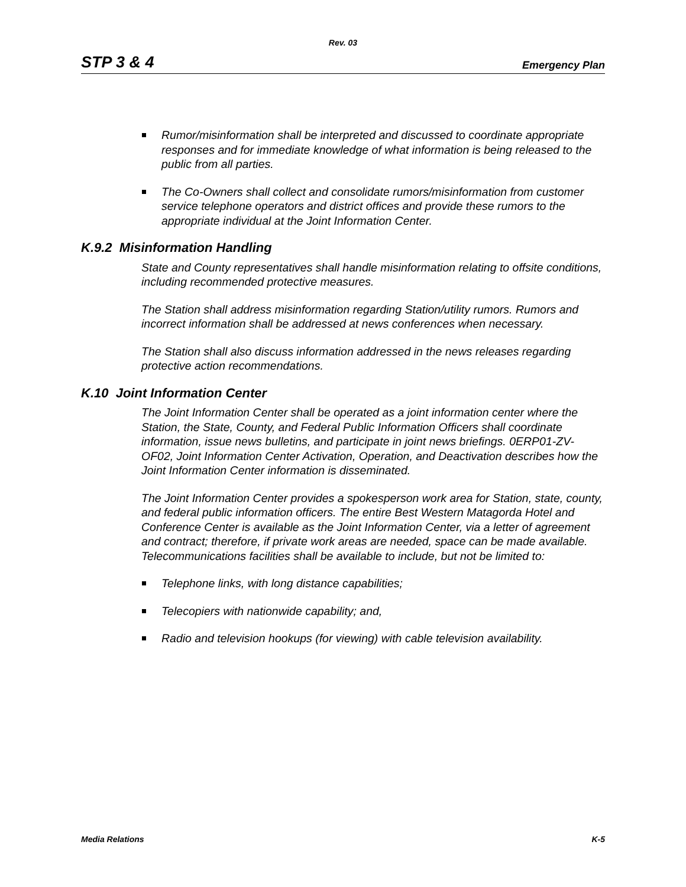Rev. 03
STP 3 & 4 Emergency Plan
Rumor/misinformation shall be interpreted and discussed to coordinate appropriate responses and for immediate knowledge of what information is being released to the public from all parties.
The Co-Owners shall collect and consolidate rumors/misinformation from customer service telephone operators and district offices and provide these rumors to the appropriate individual at the Joint Information Center.
K.9.2 Misinformation Handling
State and County representatives shall handle misinformation relating to offsite conditions, including recommended protective measures.
The Station shall address misinformation regarding Station/utility rumors. Rumors and incorrect information shall be addressed at news conferences when necessary.
The Station shall also discuss information addressed in the news releases regarding protective action recommendations.
K.10 Joint Information Center
The Joint Information Center shall be operated as a joint information center where the Station, the State, County, and Federal Public Information Officers shall coordinate information, issue news bulletins, and participate in joint news briefings. 0ERP01-ZV-OF02, Joint Information Center Activation, Operation, and Deactivation describes how the Joint Information Center information is disseminated.
The Joint Information Center provides a spokesperson work area for Station, state, county, and federal public information officers. The entire Best Western Matagorda Hotel and Conference Center is available as the Joint Information Center, via a letter of agreement and contract; therefore, if private work areas are needed, space can be made available. Telecommunications facilities shall be available to include, but not be limited to:
Telephone links, with long distance capabilities;
Telecopiers with nationwide capability; and,
Radio and television hookups (for viewing) with cable television availability.
Media Relations K-5